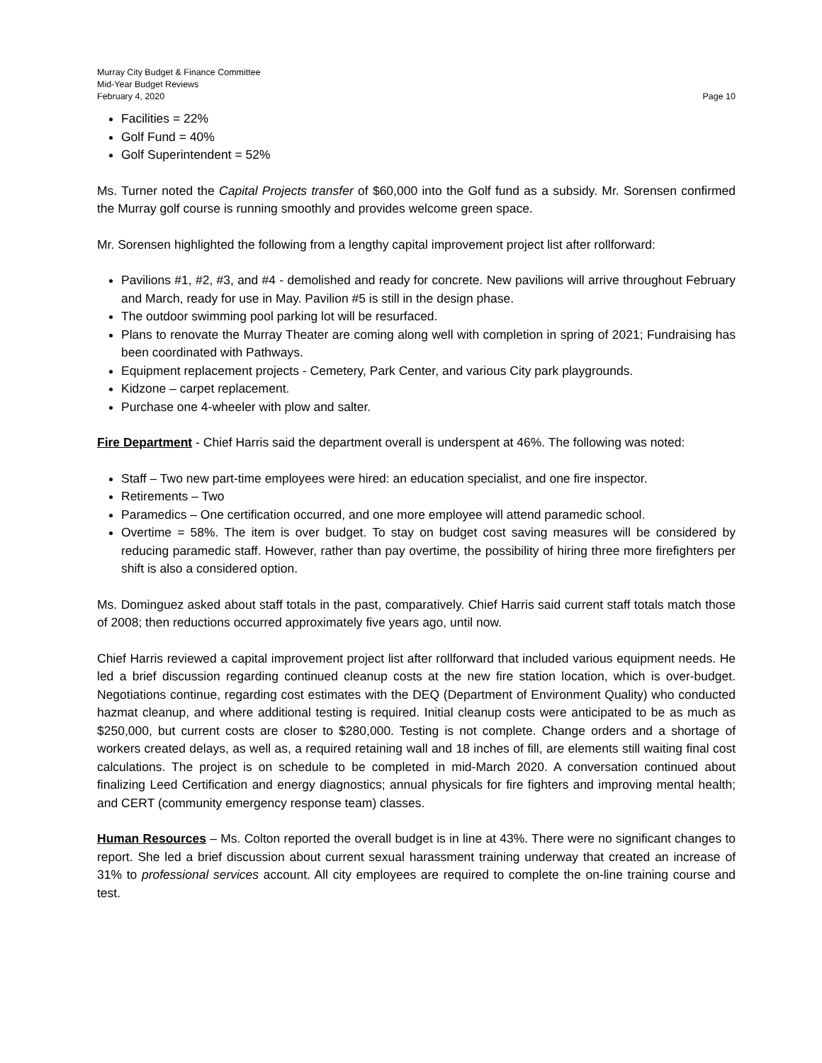Murray City Budget & Finance Committee
Mid-Year Budget Reviews
February 4, 2020 Page 10
Facilities = 22%
Golf Fund = 40%
Golf Superintendent = 52%
Ms. Turner noted the Capital Projects transfer of $60,000 into the Golf fund as a subsidy. Mr. Sorensen confirmed the Murray golf course is running smoothly and provides welcome green space.
Mr. Sorensen highlighted the following from a lengthy capital improvement project list after rollforward:
Pavilions #1, #2, #3, and #4 - demolished and ready for concrete. New pavilions will arrive throughout February and March, ready for use in May. Pavilion #5 is still in the design phase.
The outdoor swimming pool parking lot will be resurfaced.
Plans to renovate the Murray Theater are coming along well with completion in spring of 2021; Fundraising has been coordinated with Pathways.
Equipment replacement projects - Cemetery, Park Center, and various City park playgrounds.
Kidzone – carpet replacement.
Purchase one 4-wheeler with plow and salter.
Fire Department - Chief Harris said the department overall is underspent at 46%. The following was noted:
Staff – Two new part-time employees were hired: an education specialist, and one fire inspector.
Retirements – Two
Paramedics – One certification occurred, and one more employee will attend paramedic school.
Overtime = 58%. The item is over budget. To stay on budget cost saving measures will be considered by reducing paramedic staff. However, rather than pay overtime, the possibility of hiring three more firefighters per shift is also a considered option.
Ms. Dominguez asked about staff totals in the past, comparatively. Chief Harris said current staff totals match those of 2008; then reductions occurred approximately five years ago, until now.
Chief Harris reviewed a capital improvement project list after rollforward that included various equipment needs. He led a brief discussion regarding continued cleanup costs at the new fire station location, which is over-budget. Negotiations continue, regarding cost estimates with the DEQ (Department of Environment Quality) who conducted hazmat cleanup, and where additional testing is required. Initial cleanup costs were anticipated to be as much as $250,000, but current costs are closer to $280,000. Testing is not complete. Change orders and a shortage of workers created delays, as well as, a required retaining wall and 18 inches of fill, are elements still waiting final cost calculations. The project is on schedule to be completed in mid-March 2020. A conversation continued about finalizing Leed Certification and energy diagnostics; annual physicals for fire fighters and improving mental health; and CERT (community emergency response team) classes.
Human Resources – Ms. Colton reported the overall budget is in line at 43%. There were no significant changes to report. She led a brief discussion about current sexual harassment training underway that created an increase of 31% to professional services account. All city employees are required to complete the on-line training course and test.